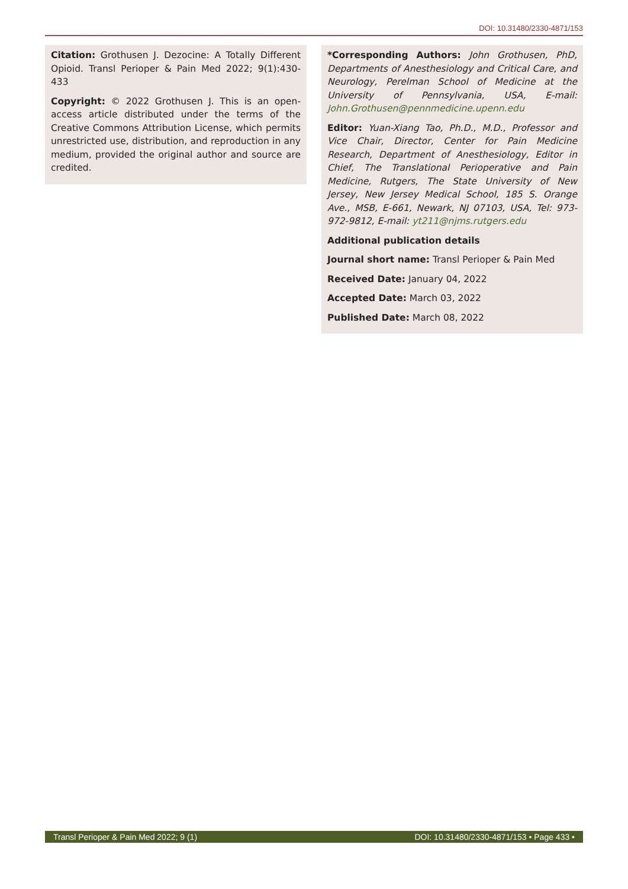DOI: 10.31480/2330-4871/153
Citation: Grothusen J. Dezocine: A Totally Different Opioid. Transl Perioper & Pain Med 2022; 9(1):430-433
Copyright: © 2022 Grothusen J. This is an open-access article distributed under the terms of the Creative Commons Attribution License, which permits unrestricted use, distribution, and reproduction in any medium, provided the original author and source are credited.
*Corresponding Authors: John Grothusen, PhD, Departments of Anesthesiology and Critical Care, and Neurology, Perelman School of Medicine at the University of Pennsylvania, USA, E-mail: John.Grothusen@pennmedicine.upenn.edu
Editor: Yuan-Xiang Tao, Ph.D., M.D., Professor and Vice Chair, Director, Center for Pain Medicine Research, Department of Anesthesiology, Editor in Chief, The Translational Perioperative and Pain Medicine, Rutgers, The State University of New Jersey, New Jersey Medical School, 185 S. Orange Ave., MSB, E-661, Newark, NJ 07103, USA, Tel: 973-972-9812, E-mail: yt211@njms.rutgers.edu
Additional publication details
Journal short name: Transl Perioper & Pain Med
Received Date: January 04, 2022
Accepted Date: March 03, 2022
Published Date: March 08, 2022
Transl Perioper & Pain Med 2022; 9 (1) DOI: 10.31480/2330-4871/153 • Page 433 •